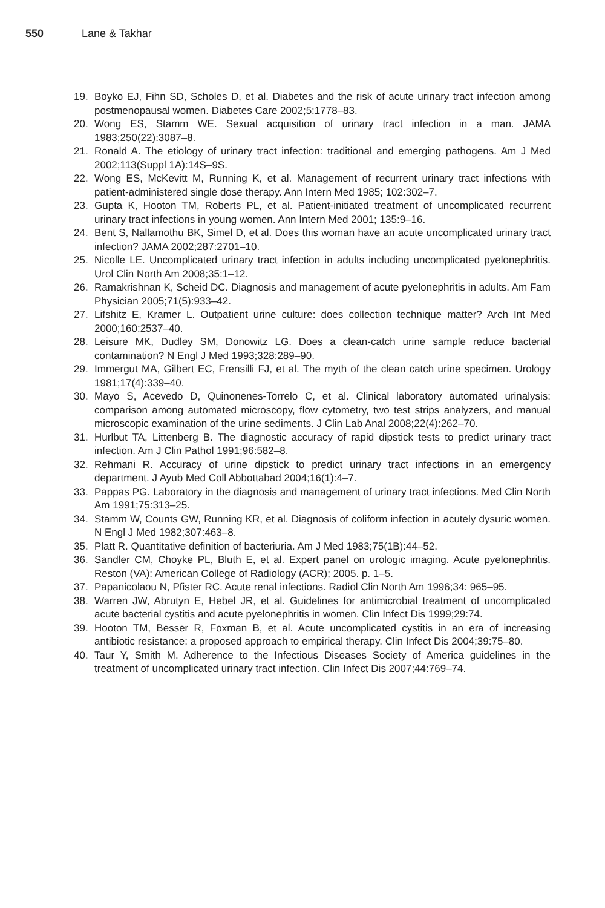550 Lane & Takhar
19. Boyko EJ, Fihn SD, Scholes D, et al. Diabetes and the risk of acute urinary tract infection among postmenopausal women. Diabetes Care 2002;5:1778–83.
20. Wong ES, Stamm WE. Sexual acquisition of urinary tract infection in a man. JAMA 1983;250(22):3087–8.
21. Ronald A. The etiology of urinary tract infection: traditional and emerging pathogens. Am J Med 2002;113(Suppl 1A):14S–9S.
22. Wong ES, McKevitt M, Running K, et al. Management of recurrent urinary tract infections with patient-administered single dose therapy. Ann Intern Med 1985; 102:302–7.
23. Gupta K, Hooton TM, Roberts PL, et al. Patient-initiated treatment of uncomplicated recurrent urinary tract infections in young women. Ann Intern Med 2001; 135:9–16.
24. Bent S, Nallamothu BK, Simel D, et al. Does this woman have an acute uncomplicated urinary tract infection? JAMA 2002;287:2701–10.
25. Nicolle LE. Uncomplicated urinary tract infection in adults including uncomplicated pyelonephritis. Urol Clin North Am 2008;35:1–12.
26. Ramakrishnan K, Scheid DC. Diagnosis and management of acute pyelonephritis in adults. Am Fam Physician 2005;71(5):933–42.
27. Lifshitz E, Kramer L. Outpatient urine culture: does collection technique matter? Arch Int Med 2000;160:2537–40.
28. Leisure MK, Dudley SM, Donowitz LG. Does a clean-catch urine sample reduce bacterial contamination? N Engl J Med 1993;328:289–90.
29. Immergut MA, Gilbert EC, Frensilli FJ, et al. The myth of the clean catch urine specimen. Urology 1981;17(4):339–40.
30. Mayo S, Acevedo D, Quinonenes-Torrelo C, et al. Clinical laboratory automated urinalysis: comparison among automated microscopy, flow cytometry, two test strips analyzers, and manual microscopic examination of the urine sediments. J Clin Lab Anal 2008;22(4):262–70.
31. Hurlbut TA, Littenberg B. The diagnostic accuracy of rapid dipstick tests to predict urinary tract infection. Am J Clin Pathol 1991;96:582–8.
32. Rehmani R. Accuracy of urine dipstick to predict urinary tract infections in an emergency department. J Ayub Med Coll Abbottabad 2004;16(1):4–7.
33. Pappas PG. Laboratory in the diagnosis and management of urinary tract infections. Med Clin North Am 1991;75:313–25.
34. Stamm W, Counts GW, Running KR, et al. Diagnosis of coliform infection in acutely dysuric women. N Engl J Med 1982;307:463–8.
35. Platt R. Quantitative definition of bacteriuria. Am J Med 1983;75(1B):44–52.
36. Sandler CM, Choyke PL, Bluth E, et al. Expert panel on urologic imaging. Acute pyelonephritis. Reston (VA): American College of Radiology (ACR); 2005. p. 1–5.
37. Papanicolaou N, Pfister RC. Acute renal infections. Radiol Clin North Am 1996;34: 965–95.
38. Warren JW, Abrutyn E, Hebel JR, et al. Guidelines for antimicrobial treatment of uncomplicated acute bacterial cystitis and acute pyelonephritis in women. Clin Infect Dis 1999;29:74.
39. Hooton TM, Besser R, Foxman B, et al. Acute uncomplicated cystitis in an era of increasing antibiotic resistance: a proposed approach to empirical therapy. Clin Infect Dis 2004;39:75–80.
40. Taur Y, Smith M. Adherence to the Infectious Diseases Society of America guidelines in the treatment of uncomplicated urinary tract infection. Clin Infect Dis 2007;44:769–74.